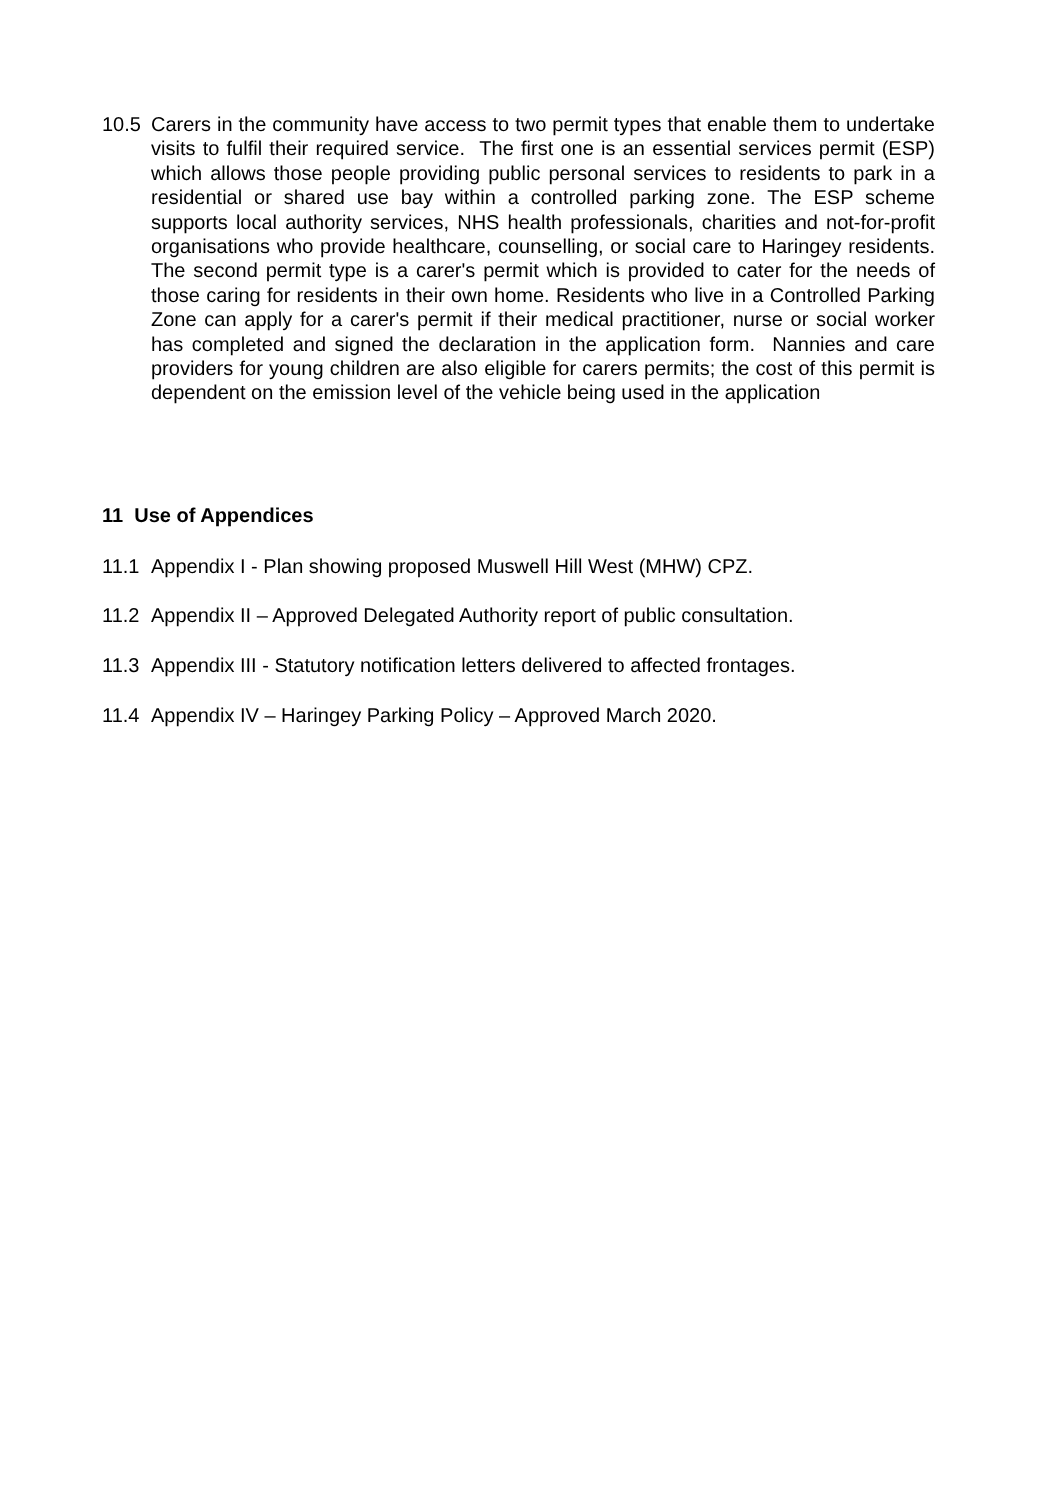10.5 Carers in the community have access to two permit types that enable them to undertake visits to fulfil their required service. The first one is an essential services permit (ESP) which allows those people providing public personal services to residents to park in a residential or shared use bay within a controlled parking zone. The ESP scheme supports local authority services, NHS health professionals, charities and not-for-profit organisations who provide healthcare, counselling, or social care to Haringey residents. The second permit type is a carer's permit which is provided to cater for the needs of those caring for residents in their own home. Residents who live in a Controlled Parking Zone can apply for a carer's permit if their medical practitioner, nurse or social worker has completed and signed the declaration in the application form. Nannies and care providers for young children are also eligible for carers permits; the cost of this permit is dependent on the emission level of the vehicle being used in the application
11 Use of Appendices
11.1 Appendix I - Plan showing proposed Muswell Hill West (MHW) CPZ.
11.2 Appendix II – Approved Delegated Authority report of public consultation.
11.3 Appendix III - Statutory notification letters delivered to affected frontages.
11.4 Appendix IV – Haringey Parking Policy – Approved March 2020.